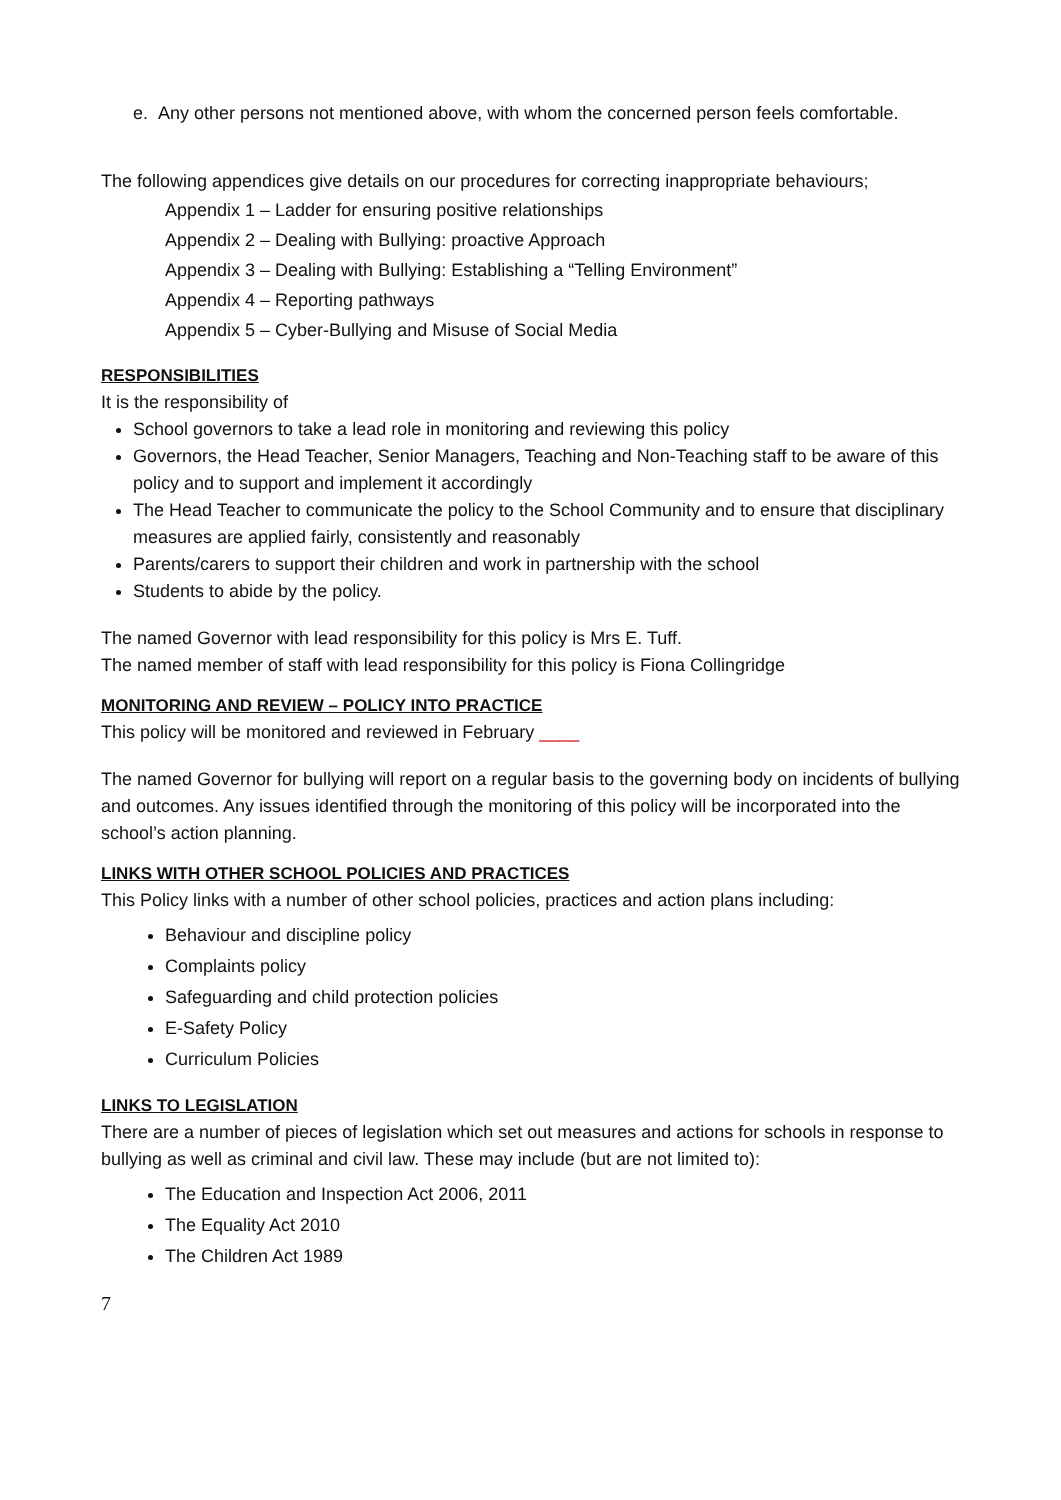e. Any other persons not mentioned above, with whom the concerned person feels comfortable.
The following appendices give details on our procedures for correcting inappropriate behaviours;
Appendix 1 – Ladder for ensuring positive relationships
Appendix 2 – Dealing with Bullying: proactive Approach
Appendix 3 – Dealing with Bullying: Establishing a “Telling Environment”
Appendix 4 – Reporting pathways
Appendix 5 – Cyber-Bullying and Misuse of Social Media
RESPONSIBILITIES
It is the responsibility of
School governors to take a lead role in monitoring and reviewing this policy
Governors, the Head Teacher, Senior Managers, Teaching and Non-Teaching staff to be aware of this policy and to support and implement it accordingly
The Head Teacher to communicate the policy to the School Community and to ensure that disciplinary measures are applied fairly, consistently and reasonably
Parents/carers to support their children and work in partnership with the school
Students to abide by the policy.
The named Governor with lead responsibility for this policy is Mrs E. Tuff.
The named member of staff with lead responsibility for this policy is Fiona Collingridge
MONITORING AND REVIEW – POLICY INTO PRACTICE
This policy will be monitored and reviewed in February ____
The named Governor for bullying will report on a regular basis to the governing body on incidents of bullying and outcomes. Any issues identified through the monitoring of this policy will be incorporated into the school’s action planning.
LINKS WITH OTHER SCHOOL POLICIES AND PRACTICES
This Policy links with a number of other school policies, practices and action plans including:
Behaviour and discipline policy
Complaints policy
Safeguarding and child protection policies
E-Safety Policy
Curriculum Policies
LINKS TO LEGISLATION
There are a number of pieces of legislation which set out measures and actions for schools in response to bullying as well as criminal and civil law. These may include (but are not limited to):
The Education and Inspection Act 2006, 2011
The Equality Act 2010
The Children Act 1989
7